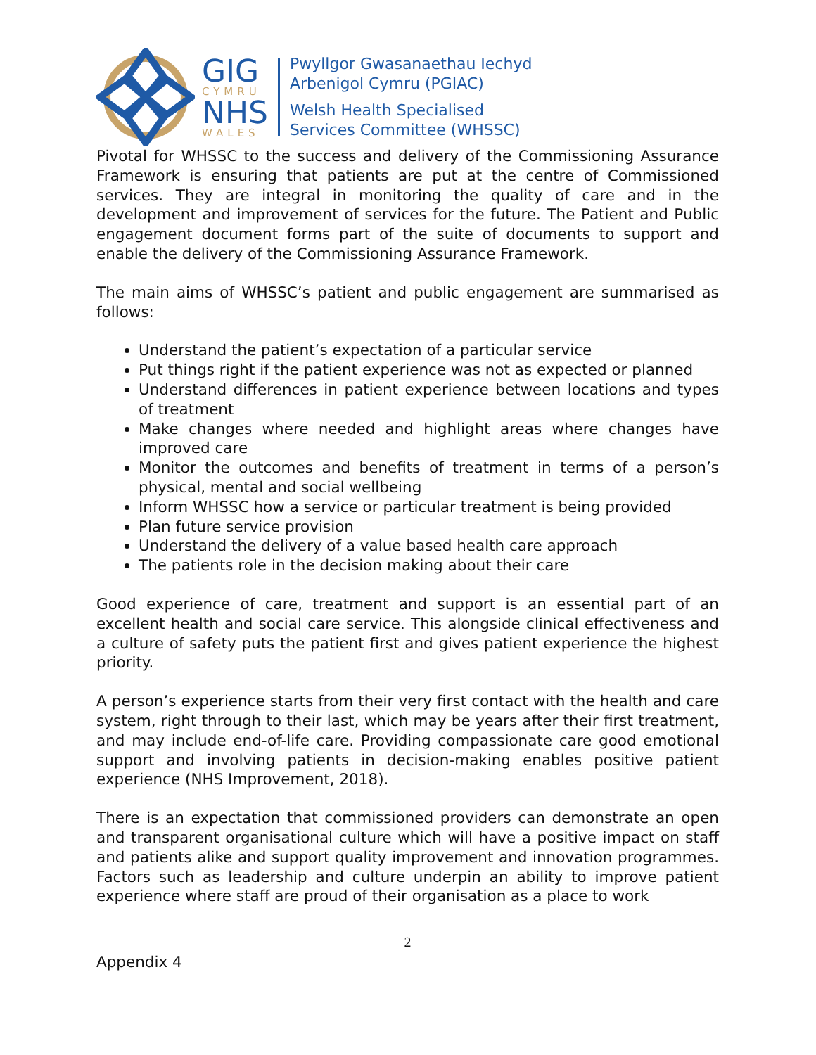GIG
CYMRU
NHS
WALES
Pwyllgor Gwasanaethau Iechyd
Arbenigol Cymru (PGIAC)
Welsh Health Specialised
Services Committee (WHSSC)
Pivotal for WHSSC to the success and delivery of the Commissioning Assurance Framework is ensuring that patients are put at the centre of Commissioned services. They are integral in monitoring the quality of care and in the development and improvement of services for the future. The Patient and Public engagement document forms part of the suite of documents to support and enable the delivery of the Commissioning Assurance Framework.
The main aims of WHSSC’s patient and public engagement are summarised as follows:
Understand the patient’s expectation of a particular service
Put things right if the patient experience was not as expected or planned
Understand differences in patient experience between locations and types of treatment
Make changes where needed and highlight areas where changes have improved care
Monitor the outcomes and benefits of treatment in terms of a person’s physical, mental and social wellbeing
Inform WHSSC how a service or particular treatment is being provided
Plan future service provision
Understand the delivery of a value based health care approach
The patients role in the decision making about their care
Good experience of care, treatment and support is an essential part of an excellent health and social care service. This alongside clinical effectiveness and a culture of safety puts the patient first and gives patient experience the highest priority.
A person’s experience starts from their very first contact with the health and care system, right through to their last, which may be years after their first treatment, and may include end-of-life care. Providing compassionate care good emotional support and involving patients in decision-making enables positive patient experience (NHS Improvement, 2018).
There is an expectation that commissioned providers can demonstrate an open and transparent organisational culture which will have a positive impact on staff and patients alike and support quality improvement and innovation programmes. Factors such as leadership and culture underpin an ability to improve patient experience where staff are proud of their organisation as a place to work
2
Appendix 4